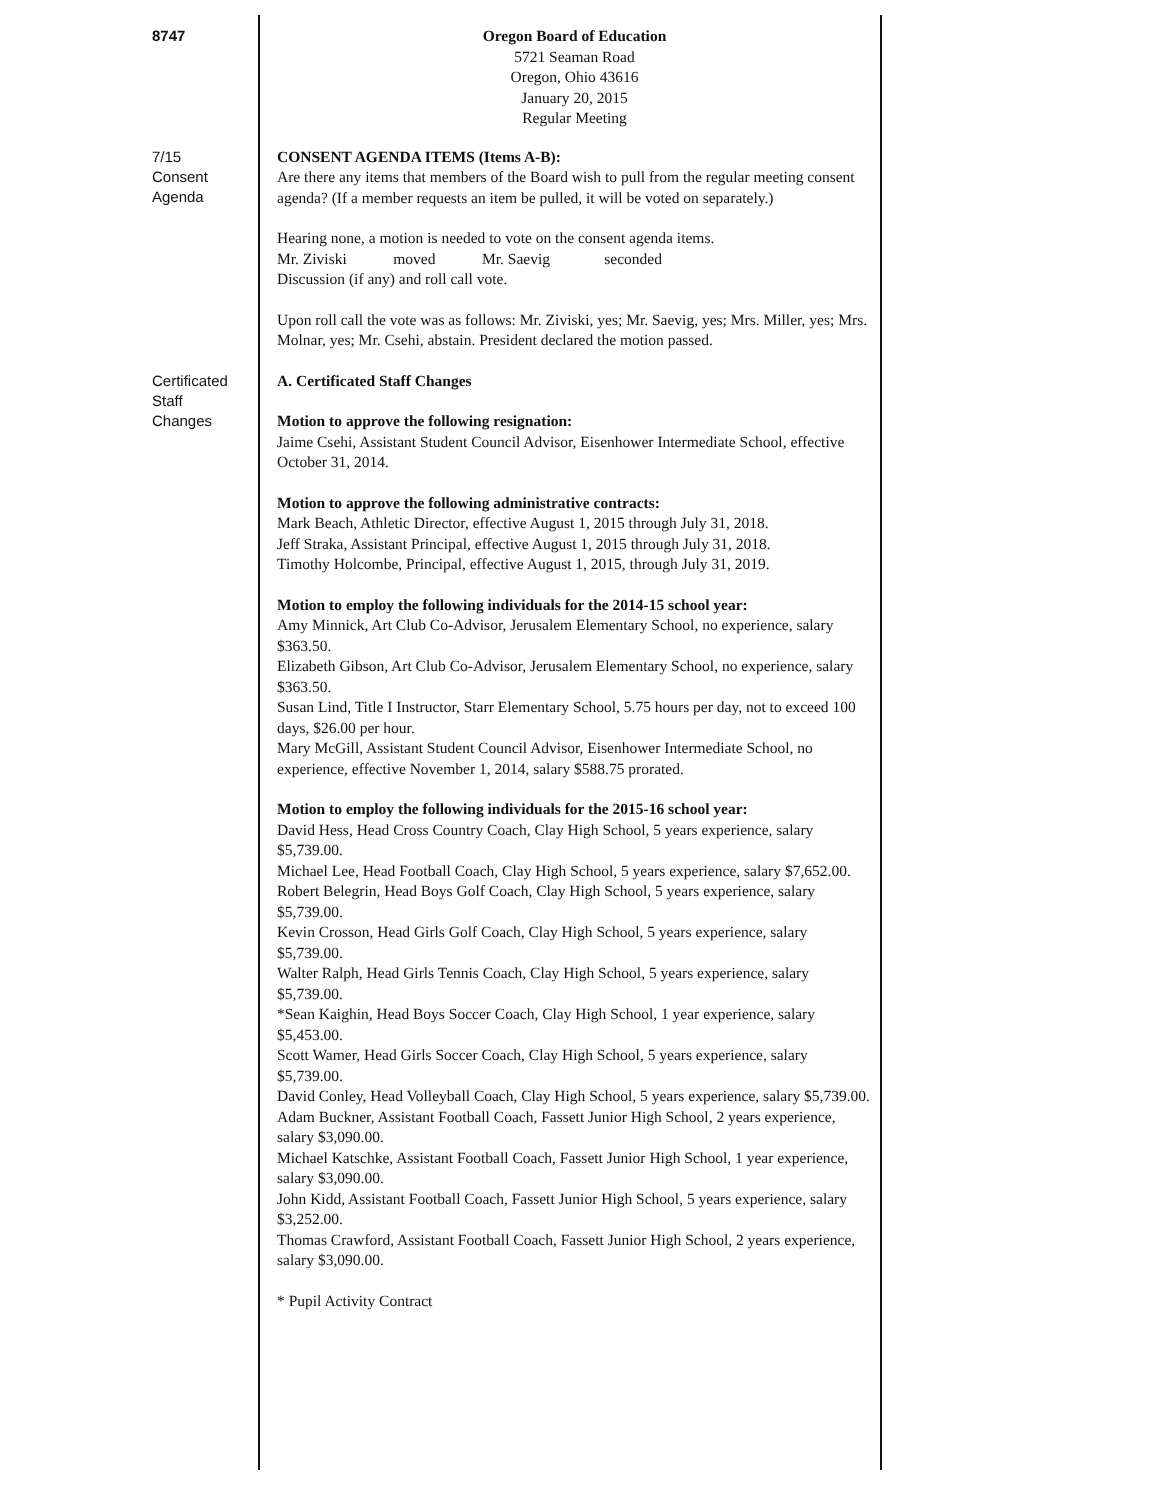8747
Oregon Board of Education
5721 Seaman Road
Oregon, Ohio 43616
January 20, 2015
Regular Meeting
7/15
Consent
Agenda
CONSENT AGENDA ITEMS (Items A-B):
Are there any items that members of the Board wish to pull from the regular meeting consent agenda? (If a member requests an item be pulled, it will be voted on separately.)
Hearing none, a motion is needed to vote on the consent agenda items.
Mr. Ziviski moved Mr. Saevig seconded
Discussion (if any) and roll call vote.
Upon roll call the vote was as follows: Mr. Ziviski, yes; Mr. Saevig, yes; Mrs. Miller, yes; Mrs. Molnar, yes; Mr. Csehi, abstain. President declared the motion passed.
Certificated
Staff
Changes
A. Certificated Staff Changes
Motion to approve the following resignation:
Jaime Csehi, Assistant Student Council Advisor, Eisenhower Intermediate School, effective October 31, 2014.
Motion to approve the following administrative contracts:
Mark Beach, Athletic Director, effective August 1, 2015 through July 31, 2018.
Jeff Straka, Assistant Principal, effective August 1, 2015 through July 31, 2018.
Timothy Holcombe, Principal, effective August 1, 2015, through July 31, 2019.
Motion to employ the following individuals for the 2014-15 school year:
Amy Minnick, Art Club Co-Advisor, Jerusalem Elementary School, no experience, salary $363.50.
Elizabeth Gibson, Art Club Co-Advisor, Jerusalem Elementary School, no experience, salary $363.50.
Susan Lind, Title I Instructor, Starr Elementary School, 5.75 hours per day, not to exceed 100 days, $26.00 per hour.
Mary McGill, Assistant Student Council Advisor, Eisenhower Intermediate School, no experience, effective November 1, 2014, salary $588.75 prorated.
Motion to employ the following individuals for the 2015-16 school year:
David Hess, Head Cross Country Coach, Clay High School, 5 years experience, salary $5,739.00.
Michael Lee, Head Football Coach, Clay High School, 5 years experience, salary $7,652.00.
Robert Belegrin, Head Boys Golf Coach, Clay High School, 5 years experience, salary $5,739.00.
Kevin Crosson, Head Girls Golf Coach, Clay High School, 5 years experience, salary $5,739.00.
Walter Ralph, Head Girls Tennis Coach, Clay High School, 5 years experience, salary $5,739.00.
*Sean Kaighin, Head Boys Soccer Coach, Clay High School, 1 year experience, salary $5,453.00.
Scott Wamer, Head Girls Soccer Coach, Clay High School, 5 years experience, salary $5,739.00.
David Conley, Head Volleyball Coach, Clay High School, 5 years experience, salary $5,739.00.
Adam Buckner, Assistant Football Coach, Fassett Junior High School, 2 years experience, salary $3,090.00.
Michael Katschke, Assistant Football Coach, Fassett Junior High School, 1 year experience, salary $3,090.00.
John Kidd, Assistant Football Coach, Fassett Junior High School, 5 years experience, salary $3,252.00.
Thomas Crawford, Assistant Football Coach, Fassett Junior High School, 2 years experience, salary $3,090.00.
* Pupil Activity Contract